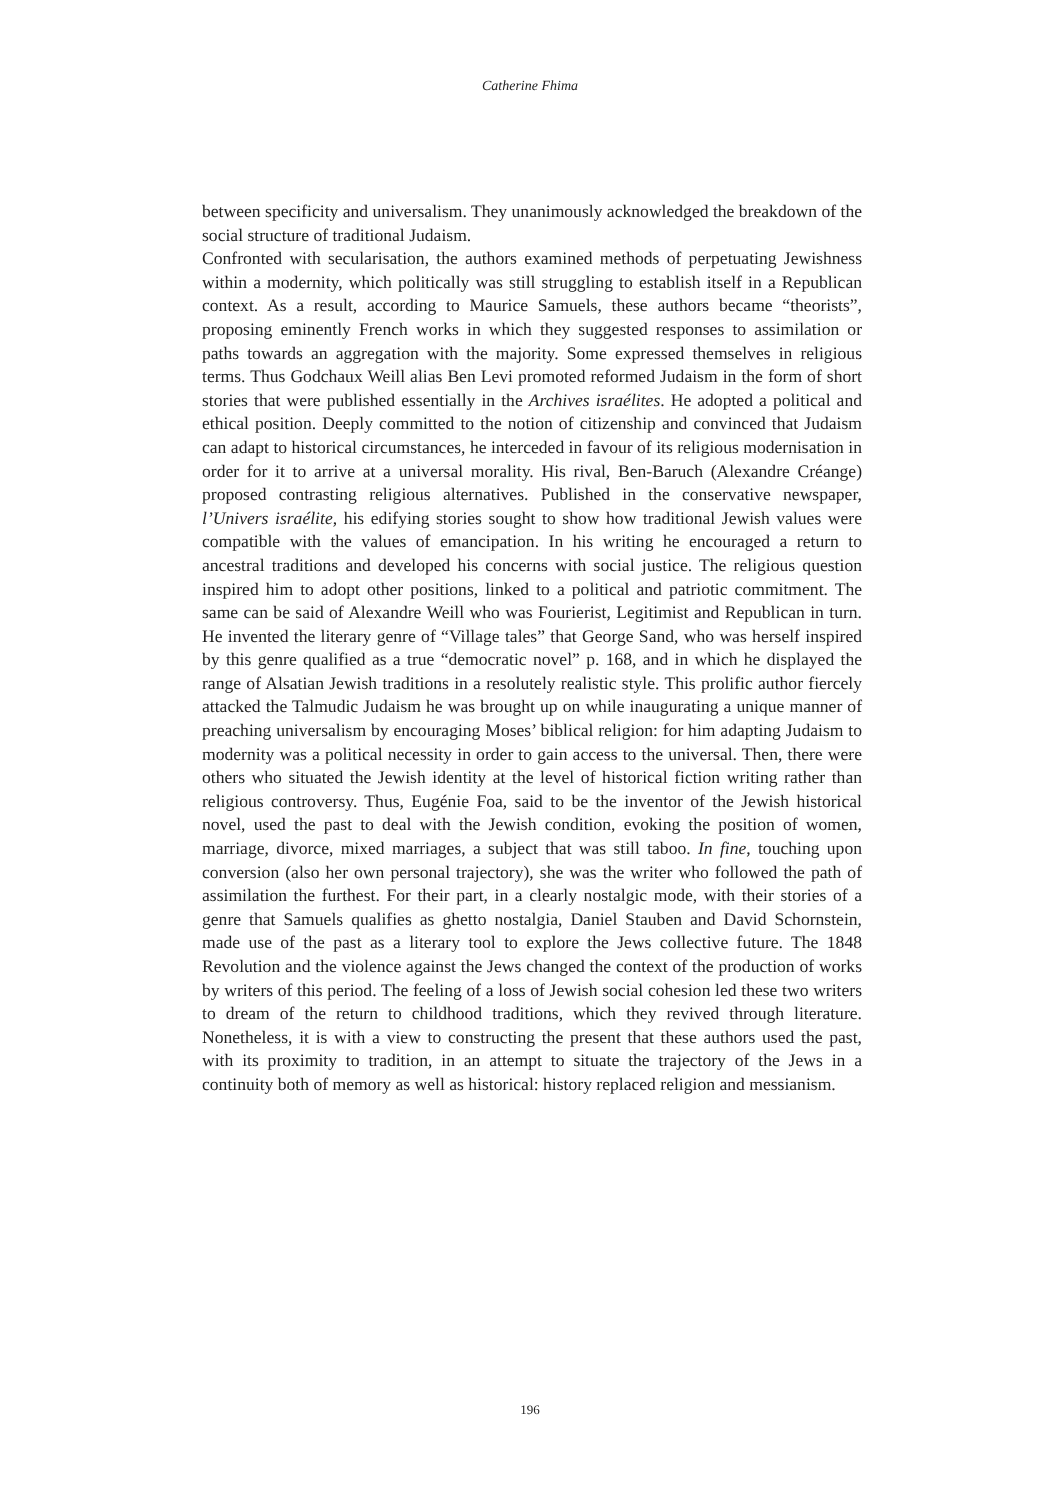Catherine Fhima
between specificity and universalism. They unanimously acknowledged the breakdown of the social structure of traditional Judaism.
Confronted with secularisation, the authors examined methods of perpetuating Jewishness within a modernity, which politically was still struggling to establish itself in a Republican context. As a result, according to Maurice Samuels, these authors became “theorists”, proposing eminently French works in which they suggested responses to assimilation or paths towards an aggregation with the majority. Some expressed themselves in religious terms. Thus Godchaux Weill alias Ben Levi promoted reformed Judaism in the form of short stories that were published essentially in the Archives israélites. He adopted a political and ethical position. Deeply committed to the notion of citizenship and convinced that Judaism can adapt to historical circumstances, he interceded in favour of its religious modernisation in order for it to arrive at a universal morality. His rival, Ben-Baruch (Alexandre Créange) proposed contrasting religious alternatives. Published in the conservative newspaper, l’Univers israélite, his edifying stories sought to show how traditional Jewish values were compatible with the values of emancipation. In his writing he encouraged a return to ancestral traditions and developed his concerns with social justice. The religious question inspired him to adopt other positions, linked to a political and patriotic commitment. The same can be said of Alexandre Weill who was Fourierist, Legitimist and Republican in turn. He invented the literary genre of “Village tales” that George Sand, who was herself inspired by this genre qualified as a true “democratic novel” p. 168, and in which he displayed the range of Alsatian Jewish traditions in a resolutely realistic style. This prolific author fiercely attacked the Talmudic Judaism he was brought up on while inaugurating a unique manner of preaching universalism by encouraging Moses’ biblical religion: for him adapting Judaism to modernity was a political necessity in order to gain access to the universal. Then, there were others who situated the Jewish identity at the level of historical fiction writing rather than religious controversy. Thus, Eugénie Foa, said to be the inventor of the Jewish historical novel, used the past to deal with the Jewish condition, evoking the position of women, marriage, divorce, mixed marriages, a subject that was still taboo. In fine, touching upon conversion (also her own personal trajectory), she was the writer who followed the path of assimilation the furthest. For their part, in a clearly nostalgic mode, with their stories of a genre that Samuels qualifies as ghetto nostalgia, Daniel Stauben and David Schornstein, made use of the past as a literary tool to explore the Jews collective future. The 1848 Revolution and the violence against the Jews changed the context of the production of works by writers of this period. The feeling of a loss of Jewish social cohesion led these two writers to dream of the return to childhood traditions, which they revived through literature. Nonetheless, it is with a view to constructing the present that these authors used the past, with its proximity to tradition, in an attempt to situate the trajectory of the Jews in a continuity both of memory as well as historical: history replaced religion and messianism.
196